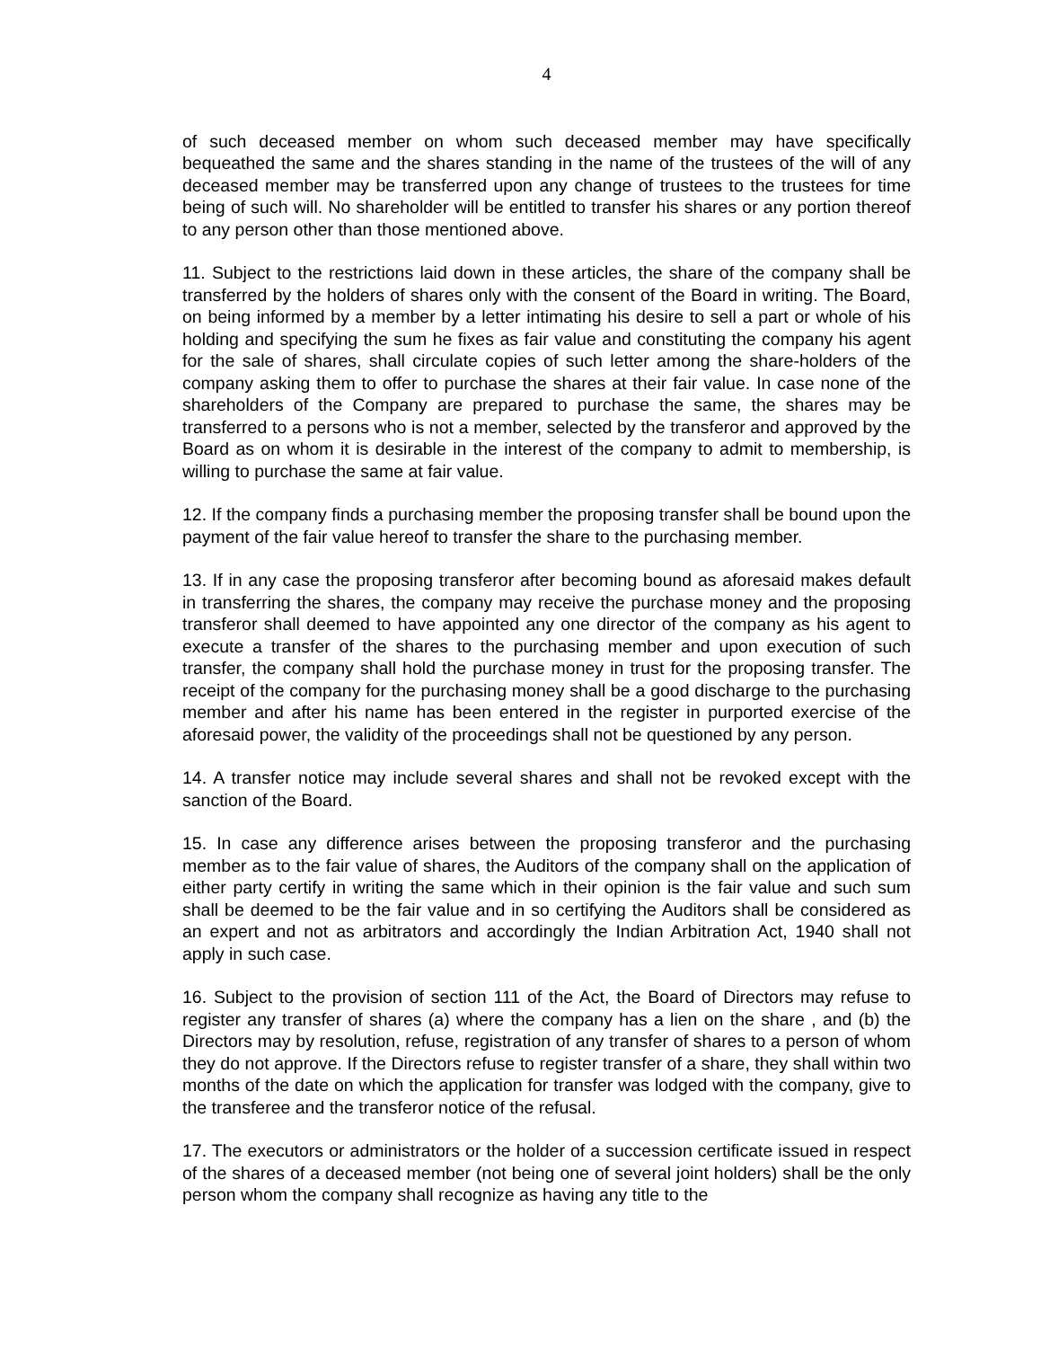4
of such deceased member on whom such deceased member may have specifically bequeathed the same and the shares standing in the name of the trustees of the will of any deceased member may be transferred upon any change of trustees to the trustees for time being of such will. No shareholder will be entitled to transfer his shares or any portion thereof to any person other than those mentioned above.
11. Subject to the restrictions laid down in these articles, the share of the company shall be transferred by the holders of shares only with the consent of the Board in writing. The Board, on being informed by a member by a letter intimating his desire to sell a part or whole of his holding and specifying the sum he fixes as fair value and constituting the company his agent for the sale of shares, shall circulate copies of such letter among the share-holders of the company asking them to offer to purchase the shares at their fair value. In case none of the shareholders of the Company are prepared to purchase the same, the shares may be transferred to a persons who is not a member, selected by the transferor and approved by the Board as on whom it is desirable in the interest of the company to admit to membership, is willing to purchase the same at fair value.
12. If the company finds a purchasing member the proposing transfer shall be bound upon the payment of the fair value hereof to transfer the share to the purchasing member.
13. If in any case the proposing transferor after becoming bound as aforesaid makes default in transferring the shares, the company may receive the purchase money and the proposing transferor shall deemed to have appointed any one director of the company as his agent to execute a transfer of the shares to the purchasing member and upon execution of such transfer, the company shall hold the purchase money in trust for the proposing transfer. The receipt of the company for the purchasing money shall be a good discharge to the purchasing member and after his name has been entered in the register in purported exercise of the aforesaid power, the validity of the proceedings shall not be questioned by any person.
14. A transfer notice may include several shares and shall not be revoked except with the sanction of the Board.
15. In case any difference arises between the proposing transferor and the purchasing member as to the fair value of shares, the Auditors of the company shall on the application of either party certify in writing the same which in their opinion is the fair value and such sum shall be deemed to be the fair value and in so certifying the Auditors shall be considered as an expert and not as arbitrators and accordingly the Indian Arbitration Act, 1940 shall not apply in such case.
16. Subject to the provision of section 111 of the Act, the Board of Directors may refuse to register any transfer of shares (a) where the company has a lien on the share , and (b) the Directors may by resolution, refuse, registration of any transfer of shares to a person of whom they do not approve. If the Directors refuse to register transfer of a share, they shall within two months of the date on which the application for transfer was lodged with the company, give to the transferee and the transferor notice of the refusal.
17. The executors or administrators or the holder of a succession certificate issued in respect of the shares of a deceased member (not being one of several joint holders) shall be the only person whom the company shall recognize as having any title to the